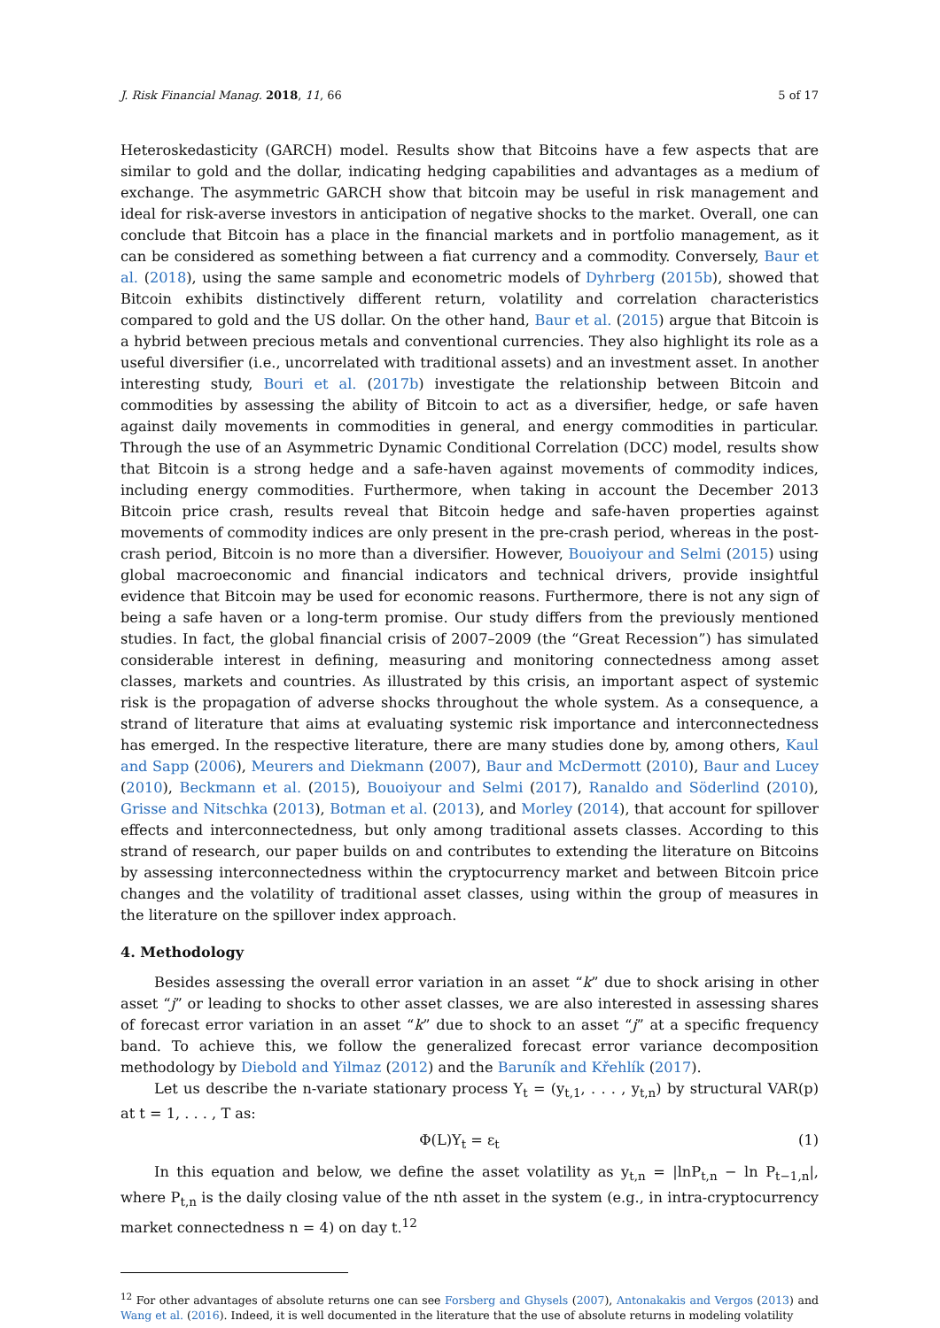J. Risk Financial Manag. 2018, 11, 66 5 of 17
Heteroskedasticity (GARCH) model. Results show that Bitcoins have a few aspects that are similar to gold and the dollar, indicating hedging capabilities and advantages as a medium of exchange. The asymmetric GARCH show that bitcoin may be useful in risk management and ideal for risk-averse investors in anticipation of negative shocks to the market. Overall, one can conclude that Bitcoin has a place in the financial markets and in portfolio management, as it can be considered as something between a fiat currency and a commodity. Conversely, Baur et al. (2018), using the same sample and econometric models of Dyhrberg (2015b), showed that Bitcoin exhibits distinctively different return, volatility and correlation characteristics compared to gold and the US dollar. On the other hand, Baur et al. (2015) argue that Bitcoin is a hybrid between precious metals and conventional currencies. They also highlight its role as a useful diversifier (i.e., uncorrelated with traditional assets) and an investment asset. In another interesting study, Bouri et al. (2017b) investigate the relationship between Bitcoin and commodities by assessing the ability of Bitcoin to act as a diversifier, hedge, or safe haven against daily movements in commodities in general, and energy commodities in particular. Through the use of an Asymmetric Dynamic Conditional Correlation (DCC) model, results show that Bitcoin is a strong hedge and a safe-haven against movements of commodity indices, including energy commodities. Furthermore, when taking in account the December 2013 Bitcoin price crash, results reveal that Bitcoin hedge and safe-haven properties against movements of commodity indices are only present in the pre-crash period, whereas in the post-crash period, Bitcoin is no more than a diversifier. However, Bouoiyour and Selmi (2015) using global macroeconomic and financial indicators and technical drivers, provide insightful evidence that Bitcoin may be used for economic reasons. Furthermore, there is not any sign of being a safe haven or a long-term promise. Our study differs from the previously mentioned studies. In fact, the global financial crisis of 2007–2009 (the “Great Recession”) has simulated considerable interest in defining, measuring and monitoring connectedness among asset classes, markets and countries. As illustrated by this crisis, an important aspect of systemic risk is the propagation of adverse shocks throughout the whole system. As a consequence, a strand of literature that aims at evaluating systemic risk importance and interconnectedness has emerged. In the respective literature, there are many studies done by, among others, Kaul and Sapp (2006), Meurers and Diekmann (2007), Baur and McDermott (2010), Baur and Lucey (2010), Beckmann et al. (2015), Bouoiyour and Selmi (2017), Ranaldo and Söderlind (2010), Grisse and Nitschka (2013), Botman et al. (2013), and Morley (2014), that account for spillover effects and interconnectedness, but only among traditional assets classes. According to this strand of research, our paper builds on and contributes to extending the literature on Bitcoins by assessing interconnectedness within the cryptocurrency market and between Bitcoin price changes and the volatility of traditional asset classes, using within the group of measures in the literature on the spillover index approach.
4. Methodology
Besides assessing the overall error variation in an asset “k” due to shock arising in other asset “j” or leading to shocks to other asset classes, we are also interested in assessing shares of forecast error variation in an asset “k” due to shock to an asset “j” at a specific frequency band. To achieve this, we follow the generalized forecast error variance decomposition methodology by Diebold and Yilmaz (2012) and the Baruník and Křehlík (2017).
Let us describe the n-variate stationary process Y<sub>t</sub> = (y<sub>t,1</sub>, . . . , y<sub>t,n</sub>) by structural VAR(p) at t = 1, . . . , T as:
Φ(L)Y<sub>t</sub> = ε<sub>t</sub> (1)
In this equation and below, we define the asset volatility as y<sub>t,n</sub> = |lnP<sub>t,n</sub> − ln P<sub>t−1,n</sub>|, where P<sub>t,n</sub> is the daily closing value of the nth asset in the system (e.g., in intra-cryptocurrency market connectedness n = 4) on day t.<sup>12</sup>
<sup>12</sup> For other advantages of absolute returns one can see Forsberg and Ghysels (2007), Antonakakis and Vergos (2013) and Wang et al. (2016). Indeed, it is well documented in the literature that the use of absolute returns in modeling volatility